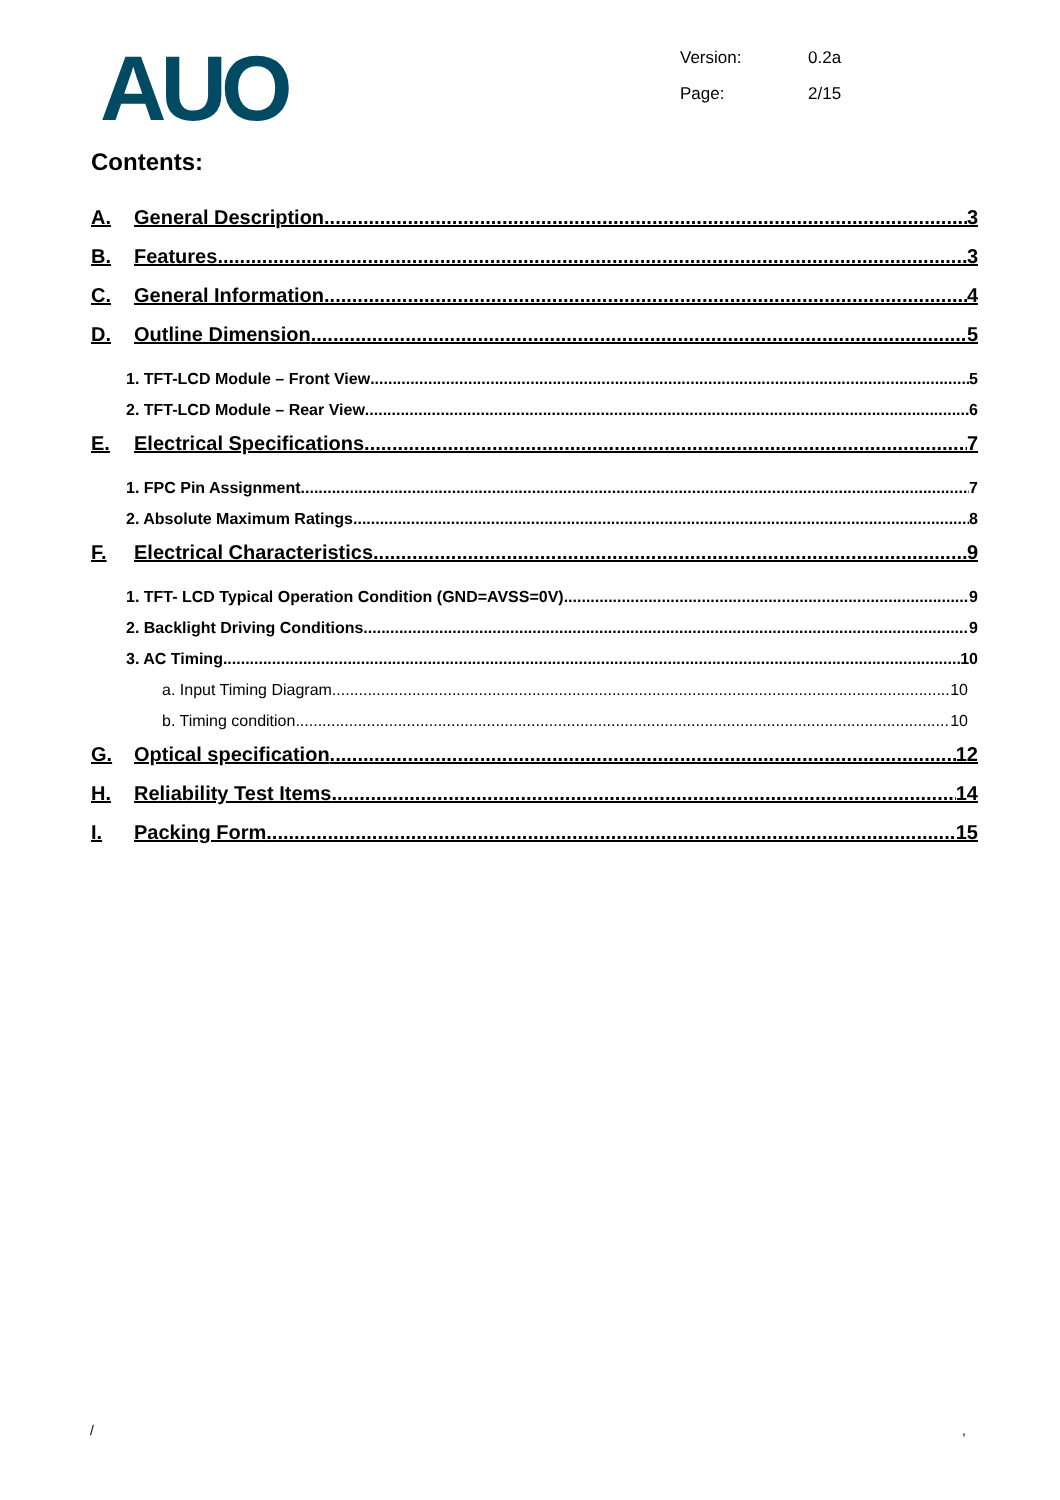AUO
Version: 0.2a
Page: 2/15
Contents:
A. General Description 3
B. Features 3
C. General Information 4
D. Outline Dimension 5
1. TFT-LCD Module – Front View 5
2. TFT-LCD Module – Rear View 6
E. Electrical Specifications 7
1. FPC Pin Assignment 7
2. Absolute Maximum Ratings 8
F. Electrical Characteristics 9
1. TFT- LCD Typical Operation Condition (GND=AVSS=0V) 9
2. Backlight Driving Conditions 9
3. AC Timing 10
a. Input Timing Diagram 10
b. Timing condition 10
G. Optical specification 12
H. Reliability Test Items 14
I. Packing Form 15
/ ,